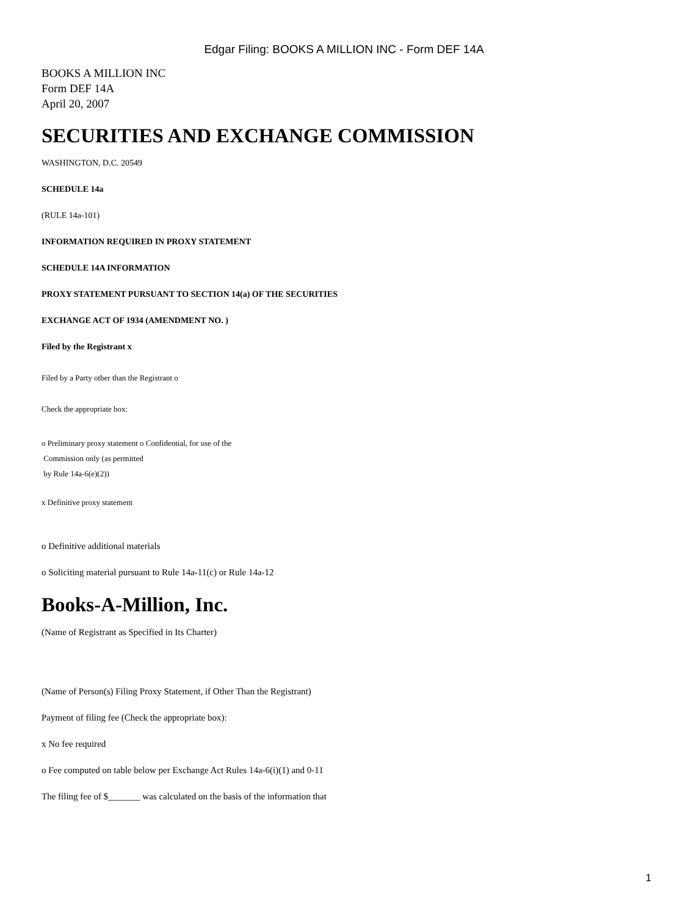Edgar Filing: BOOKS A MILLION INC - Form DEF 14A
BOOKS A MILLION INC
Form DEF 14A
April 20, 2007
SECURITIES AND EXCHANGE COMMISSION
WASHINGTON, D.C. 20549
SCHEDULE 14a
(RULE 14a-101)
INFORMATION REQUIRED IN PROXY STATEMENT
SCHEDULE 14A INFORMATION
PROXY STATEMENT PURSUANT TO SECTION 14(a) OF THE SECURITIES
EXCHANGE ACT OF 1934 (AMENDMENT NO. )
Filed by the Registrant x
Filed by a Party other than the Registrant o
Check the appropriate box:
o Preliminary proxy statement o Confidential, for use of the
Commission only (as permitted
by Rule 14a-6(e)(2))
x Definitive proxy statement
o Definitive additional materials
o Soliciting material pursuant to Rule 14a-11(c) or Rule 14a-12
Books-A-Million, Inc.
(Name of Registrant as Specified in Its Charter)
(Name of Person(s) Filing Proxy Statement, if Other Than the Registrant)
Payment of filing fee (Check the appropriate box):
x No fee required
o Fee computed on table below per Exchange Act Rules 14a-6(i)(1) and 0-11
The filing fee of $_______ was calculated on the basis of the information that
1